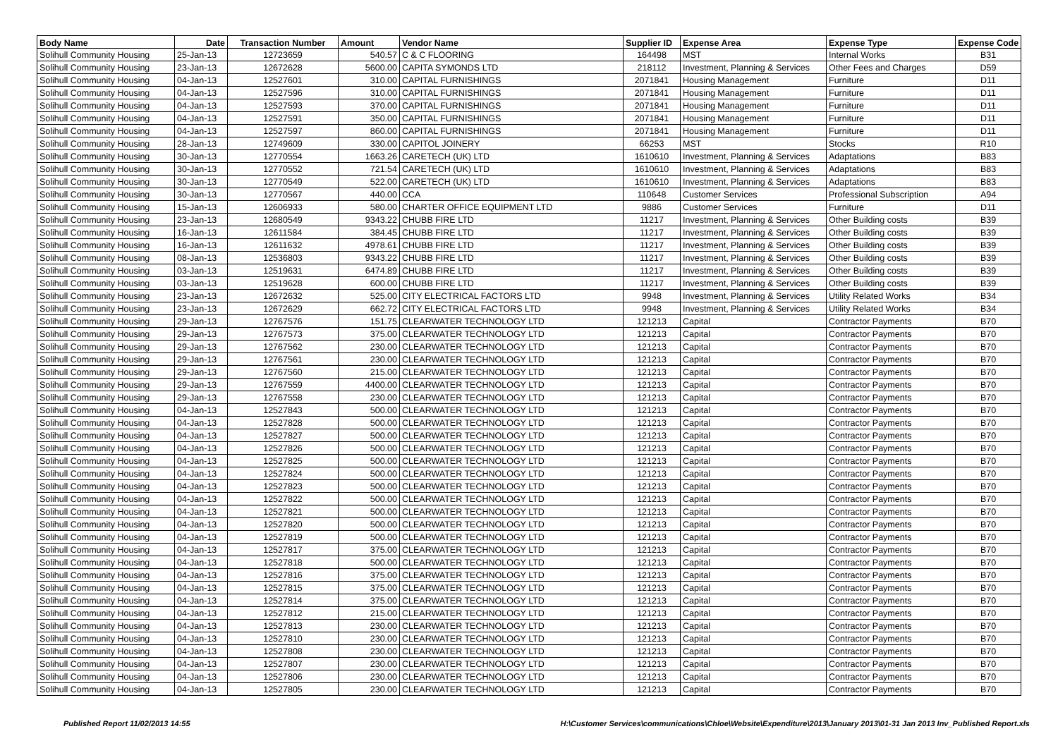| Body Name | Date | Transaction Number | Amount | Vendor Name | Supplier ID | Expense Area | Expense Type | Expense Code |
| --- | --- | --- | --- | --- | --- | --- | --- | --- |
| Solihull Community Housing | 25-Jan-13 | 12723659 | 540.57 | C & C FLOORING | 164498 | MST | Internal Works | B31 |
| Solihull Community Housing | 23-Jan-13 | 12672628 | 5600.00 | CAPITA SYMONDS LTD | 218112 | Investment, Planning & Services | Other Fees and Charges | D59 |
| Solihull Community Housing | 04-Jan-13 | 12527601 | 310.00 | CAPITAL FURNISHINGS | 2071841 | Housing Management | Furniture | D11 |
| Solihull Community Housing | 04-Jan-13 | 12527596 | 310.00 | CAPITAL FURNISHINGS | 2071841 | Housing Management | Furniture | D11 |
| Solihull Community Housing | 04-Jan-13 | 12527593 | 370.00 | CAPITAL FURNISHINGS | 2071841 | Housing Management | Furniture | D11 |
| Solihull Community Housing | 04-Jan-13 | 12527591 | 350.00 | CAPITAL FURNISHINGS | 2071841 | Housing Management | Furniture | D11 |
| Solihull Community Housing | 04-Jan-13 | 12527597 | 860.00 | CAPITAL FURNISHINGS | 2071841 | Housing Management | Furniture | D11 |
| Solihull Community Housing | 28-Jan-13 | 12749609 | 330.00 | CAPITOL JOINERY | 66253 | MST | Stocks | R10 |
| Solihull Community Housing | 30-Jan-13 | 12770554 | 1663.26 | CARETECH (UK) LTD | 1610610 | Investment, Planning & Services | Adaptations | B83 |
| Solihull Community Housing | 30-Jan-13 | 12770552 | 721.54 | CARETECH (UK) LTD | 1610610 | Investment, Planning & Services | Adaptations | B83 |
| Solihull Community Housing | 30-Jan-13 | 12770549 | 522.00 | CARETECH (UK) LTD | 1610610 | Investment, Planning & Services | Adaptations | B83 |
| Solihull Community Housing | 30-Jan-13 | 12770567 | 440.00 | CCA | 110648 | Customer Services | Professional Subscription | A94 |
| Solihull Community Housing | 15-Jan-13 | 12606933 | 580.00 | CHARTER OFFICE EQUIPMENT LTD | 9886 | Customer Services | Furniture | D11 |
| Solihull Community Housing | 23-Jan-13 | 12680549 | 9343.22 | CHUBB FIRE LTD | 11217 | Investment, Planning & Services | Other Building costs | B39 |
| Solihull Community Housing | 16-Jan-13 | 12611584 | 384.45 | CHUBB FIRE LTD | 11217 | Investment, Planning & Services | Other Building costs | B39 |
| Solihull Community Housing | 16-Jan-13 | 12611632 | 4978.61 | CHUBB FIRE LTD | 11217 | Investment, Planning & Services | Other Building costs | B39 |
| Solihull Community Housing | 08-Jan-13 | 12536803 | 9343.22 | CHUBB FIRE LTD | 11217 | Investment, Planning & Services | Other Building costs | B39 |
| Solihull Community Housing | 03-Jan-13 | 12519631 | 6474.89 | CHUBB FIRE LTD | 11217 | Investment, Planning & Services | Other Building costs | B39 |
| Solihull Community Housing | 03-Jan-13 | 12519628 | 600.00 | CHUBB FIRE LTD | 11217 | Investment, Planning & Services | Other Building costs | B39 |
| Solihull Community Housing | 23-Jan-13 | 12672632 | 525.00 | CITY ELECTRICAL FACTORS LTD | 9948 | Investment, Planning & Services | Utility Related Works | B34 |
| Solihull Community Housing | 23-Jan-13 | 12672629 | 662.72 | CITY ELECTRICAL FACTORS LTD | 9948 | Investment, Planning & Services | Utility Related Works | B34 |
| Solihull Community Housing | 29-Jan-13 | 12767576 | 151.75 | CLEARWATER TECHNOLOGY LTD | 121213 | Capital | Contractor Payments | B70 |
| Solihull Community Housing | 29-Jan-13 | 12767573 | 375.00 | CLEARWATER TECHNOLOGY LTD | 121213 | Capital | Contractor Payments | B70 |
| Solihull Community Housing | 29-Jan-13 | 12767562 | 230.00 | CLEARWATER TECHNOLOGY LTD | 121213 | Capital | Contractor Payments | B70 |
| Solihull Community Housing | 29-Jan-13 | 12767561 | 230.00 | CLEARWATER TECHNOLOGY LTD | 121213 | Capital | Contractor Payments | B70 |
| Solihull Community Housing | 29-Jan-13 | 12767560 | 215.00 | CLEARWATER TECHNOLOGY LTD | 121213 | Capital | Contractor Payments | B70 |
| Solihull Community Housing | 29-Jan-13 | 12767559 | 4400.00 | CLEARWATER TECHNOLOGY LTD | 121213 | Capital | Contractor Payments | B70 |
| Solihull Community Housing | 29-Jan-13 | 12767558 | 230.00 | CLEARWATER TECHNOLOGY LTD | 121213 | Capital | Contractor Payments | B70 |
| Solihull Community Housing | 04-Jan-13 | 12527843 | 500.00 | CLEARWATER TECHNOLOGY LTD | 121213 | Capital | Contractor Payments | B70 |
| Solihull Community Housing | 04-Jan-13 | 12527828 | 500.00 | CLEARWATER TECHNOLOGY LTD | 121213 | Capital | Contractor Payments | B70 |
| Solihull Community Housing | 04-Jan-13 | 12527827 | 500.00 | CLEARWATER TECHNOLOGY LTD | 121213 | Capital | Contractor Payments | B70 |
| Solihull Community Housing | 04-Jan-13 | 12527826 | 500.00 | CLEARWATER TECHNOLOGY LTD | 121213 | Capital | Contractor Payments | B70 |
| Solihull Community Housing | 04-Jan-13 | 12527825 | 500.00 | CLEARWATER TECHNOLOGY LTD | 121213 | Capital | Contractor Payments | B70 |
| Solihull Community Housing | 04-Jan-13 | 12527824 | 500.00 | CLEARWATER TECHNOLOGY LTD | 121213 | Capital | Contractor Payments | B70 |
| Solihull Community Housing | 04-Jan-13 | 12527823 | 500.00 | CLEARWATER TECHNOLOGY LTD | 121213 | Capital | Contractor Payments | B70 |
| Solihull Community Housing | 04-Jan-13 | 12527822 | 500.00 | CLEARWATER TECHNOLOGY LTD | 121213 | Capital | Contractor Payments | B70 |
| Solihull Community Housing | 04-Jan-13 | 12527821 | 500.00 | CLEARWATER TECHNOLOGY LTD | 121213 | Capital | Contractor Payments | B70 |
| Solihull Community Housing | 04-Jan-13 | 12527820 | 500.00 | CLEARWATER TECHNOLOGY LTD | 121213 | Capital | Contractor Payments | B70 |
| Solihull Community Housing | 04-Jan-13 | 12527819 | 500.00 | CLEARWATER TECHNOLOGY LTD | 121213 | Capital | Contractor Payments | B70 |
| Solihull Community Housing | 04-Jan-13 | 12527817 | 375.00 | CLEARWATER TECHNOLOGY LTD | 121213 | Capital | Contractor Payments | B70 |
| Solihull Community Housing | 04-Jan-13 | 12527818 | 500.00 | CLEARWATER TECHNOLOGY LTD | 121213 | Capital | Contractor Payments | B70 |
| Solihull Community Housing | 04-Jan-13 | 12527816 | 375.00 | CLEARWATER TECHNOLOGY LTD | 121213 | Capital | Contractor Payments | B70 |
| Solihull Community Housing | 04-Jan-13 | 12527815 | 375.00 | CLEARWATER TECHNOLOGY LTD | 121213 | Capital | Contractor Payments | B70 |
| Solihull Community Housing | 04-Jan-13 | 12527814 | 375.00 | CLEARWATER TECHNOLOGY LTD | 121213 | Capital | Contractor Payments | B70 |
| Solihull Community Housing | 04-Jan-13 | 12527812 | 215.00 | CLEARWATER TECHNOLOGY LTD | 121213 | Capital | Contractor Payments | B70 |
| Solihull Community Housing | 04-Jan-13 | 12527813 | 230.00 | CLEARWATER TECHNOLOGY LTD | 121213 | Capital | Contractor Payments | B70 |
| Solihull Community Housing | 04-Jan-13 | 12527810 | 230.00 | CLEARWATER TECHNOLOGY LTD | 121213 | Capital | Contractor Payments | B70 |
| Solihull Community Housing | 04-Jan-13 | 12527808 | 230.00 | CLEARWATER TECHNOLOGY LTD | 121213 | Capital | Contractor Payments | B70 |
| Solihull Community Housing | 04-Jan-13 | 12527807 | 230.00 | CLEARWATER TECHNOLOGY LTD | 121213 | Capital | Contractor Payments | B70 |
| Solihull Community Housing | 04-Jan-13 | 12527806 | 230.00 | CLEARWATER TECHNOLOGY LTD | 121213 | Capital | Contractor Payments | B70 |
| Solihull Community Housing | 04-Jan-13 | 12527805 | 230.00 | CLEARWATER TECHNOLOGY LTD | 121213 | Capital | Contractor Payments | B70 |
Published Report 11/02/2013 14:55
H:\Customer Services\communications\Chloe\Website\Expenditure\2013\January 2013\01-31 Jan 2013 Inv_Published Report.xls